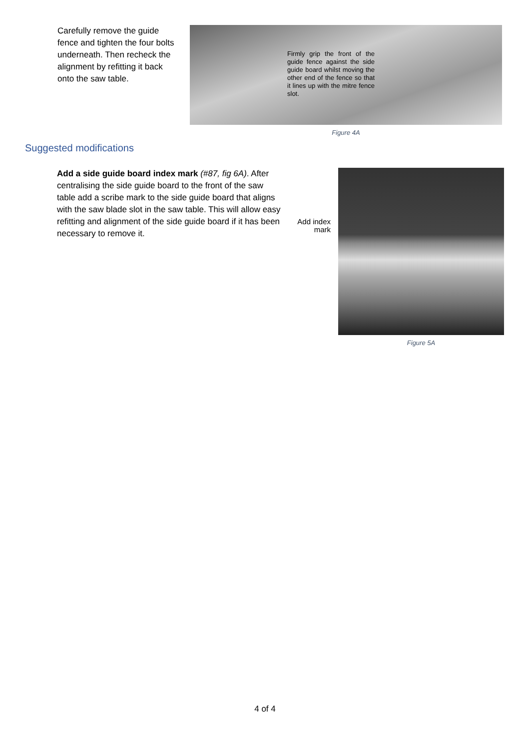Carefully remove the guide fence and tighten the four bolts underneath. Then recheck the alignment by refitting it back onto the saw table.
Firmly grip the front of the guide fence against the side guide board whilst moving the other end of the fence so that it lines up with the mitre fence slot.
Figure 4A
Suggested modifications
Add a side guide board index mark (#87, fig 6A). After centralising the side guide board to the front of the saw table add a scribe mark to the side guide board that aligns with the saw blade slot in the saw table. This will allow easy refitting and alignment of the side guide board if it has been necessary to remove it.
Add index mark
Figure 5A
4 of 4